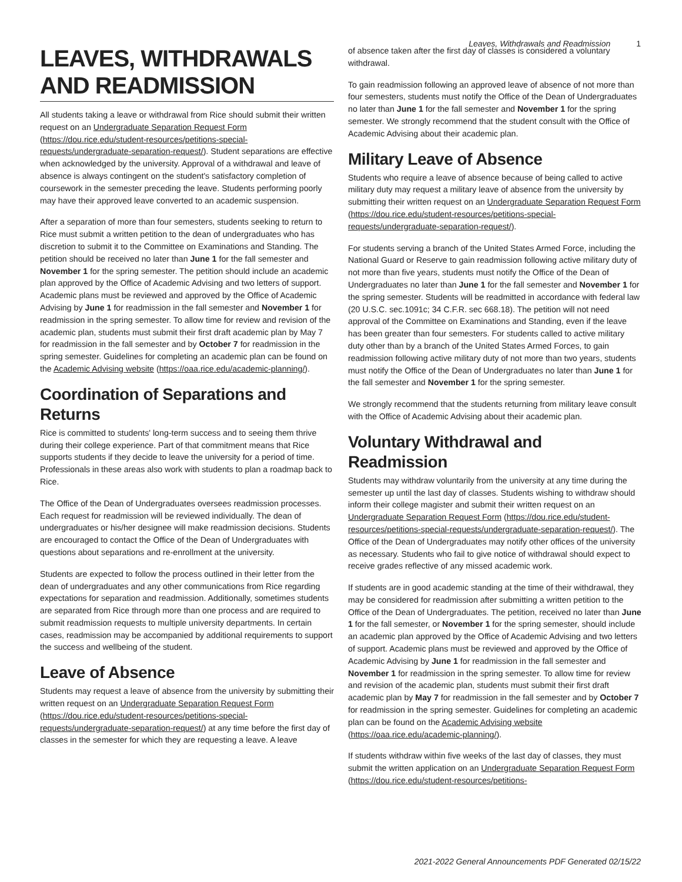Leaves, Withdrawals and Readmission 1
LEAVES, WITHDRAWALS AND READMISSION
All students taking a leave or withdrawal from Rice should submit their written request on an Undergraduate Separation Request Form (https://dou.rice.edu/student-resources/petitions-special-requests/undergraduate-separation-request/). Student separations are effective when acknowledged by the university. Approval of a withdrawal and leave of absence is always contingent on the student's satisfactory completion of coursework in the semester preceding the leave. Students performing poorly may have their approved leave converted to an academic suspension.
After a separation of more than four semesters, students seeking to return to Rice must submit a written petition to the dean of undergraduates who has discretion to submit it to the Committee on Examinations and Standing. The petition should be received no later than June 1 for the fall semester and November 1 for the spring semester. The petition should include an academic plan approved by the Office of Academic Advising and two letters of support. Academic plans must be reviewed and approved by the Office of Academic Advising by June 1 for readmission in the fall semester and November 1 for readmission in the spring semester. To allow time for review and revision of the academic plan, students must submit their first draft academic plan by May 7 for readmission in the fall semester and by October 7 for readmission in the spring semester. Guidelines for completing an academic plan can be found on the Academic Advising website (https://oaa.rice.edu/academic-planning/).
Coordination of Separations and Returns
Rice is committed to students' long-term success and to seeing them thrive during their college experience. Part of that commitment means that Rice supports students if they decide to leave the university for a period of time. Professionals in these areas also work with students to plan a roadmap back to Rice.
The Office of the Dean of Undergraduates oversees readmission processes. Each request for readmission will be reviewed individually. The dean of undergraduates or his/her designee will make readmission decisions. Students are encouraged to contact the Office of the Dean of Undergraduates with questions about separations and re-enrollment at the university.
Students are expected to follow the process outlined in their letter from the dean of undergraduates and any other communications from Rice regarding expectations for separation and readmission. Additionally, sometimes students are separated from Rice through more than one process and are required to submit readmission requests to multiple university departments. In certain cases, readmission may be accompanied by additional requirements to support the success and wellbeing of the student.
Leave of Absence
Students may request a leave of absence from the university by submitting their written request on an Undergraduate Separation Request Form (https://dou.rice.edu/student-resources/petitions-special-requests/undergraduate-separation-request/) at any time before the first day of classes in the semester for which they are requesting a leave. A leave
of absence taken after the first day of classes is considered a voluntary withdrawal.
To gain readmission following an approved leave of absence of not more than four semesters, students must notify the Office of the Dean of Undergraduates no later than June 1 for the fall semester and November 1 for the spring semester. We strongly recommend that the student consult with the Office of Academic Advising about their academic plan.
Military Leave of Absence
Students who require a leave of absence because of being called to active military duty may request a military leave of absence from the university by submitting their written request on an Undergraduate Separation Request Form (https://dou.rice.edu/student-resources/petitions-special-requests/undergraduate-separation-request/).
For students serving a branch of the United States Armed Force, including the National Guard or Reserve to gain readmission following active military duty of not more than five years, students must notify the Office of the Dean of Undergraduates no later than June 1 for the fall semester and November 1 for the spring semester. Students will be readmitted in accordance with federal law (20 U.S.C. sec.1091c; 34 C.F.R. sec 668.18). The petition will not need approval of the Committee on Examinations and Standing, even if the leave has been greater than four semesters. For students called to active military duty other than by a branch of the United States Armed Forces, to gain readmission following active military duty of not more than two years, students must notify the Office of the Dean of Undergraduates no later than June 1 for the fall semester and November 1 for the spring semester.
We strongly recommend that the students returning from military leave consult with the Office of Academic Advising about their academic plan.
Voluntary Withdrawal and Readmission
Students may withdraw voluntarily from the university at any time during the semester up until the last day of classes. Students wishing to withdraw should inform their college magister and submit their written request on an Undergraduate Separation Request Form (https://dou.rice.edu/student-resources/petitions-special-requests/undergraduate-separation-request/). The Office of the Dean of Undergraduates may notify other offices of the university as necessary. Students who fail to give notice of withdrawal should expect to receive grades reflective of any missed academic work.
If students are in good academic standing at the time of their withdrawal, they may be considered for readmission after submitting a written petition to the Office of the Dean of Undergraduates. The petition, received no later than June 1 for the fall semester, or November 1 for the spring semester, should include an academic plan approved by the Office of Academic Advising and two letters of support. Academic plans must be reviewed and approved by the Office of Academic Advising by June 1 for readmission in the fall semester and November 1 for readmission in the spring semester. To allow time for review and revision of the academic plan, students must submit their first draft academic plan by May 7 for readmission in the fall semester and by October 7 for readmission in the spring semester. Guidelines for completing an academic plan can be found on the Academic Advising website (https://oaa.rice.edu/academic-planning/).
If students withdraw within five weeks of the last day of classes, they must submit the written application on an Undergraduate Separation Request Form (https://dou.rice.edu/student-resources/petitions-
2021-2022 General Announcements PDF Generated 02/15/22